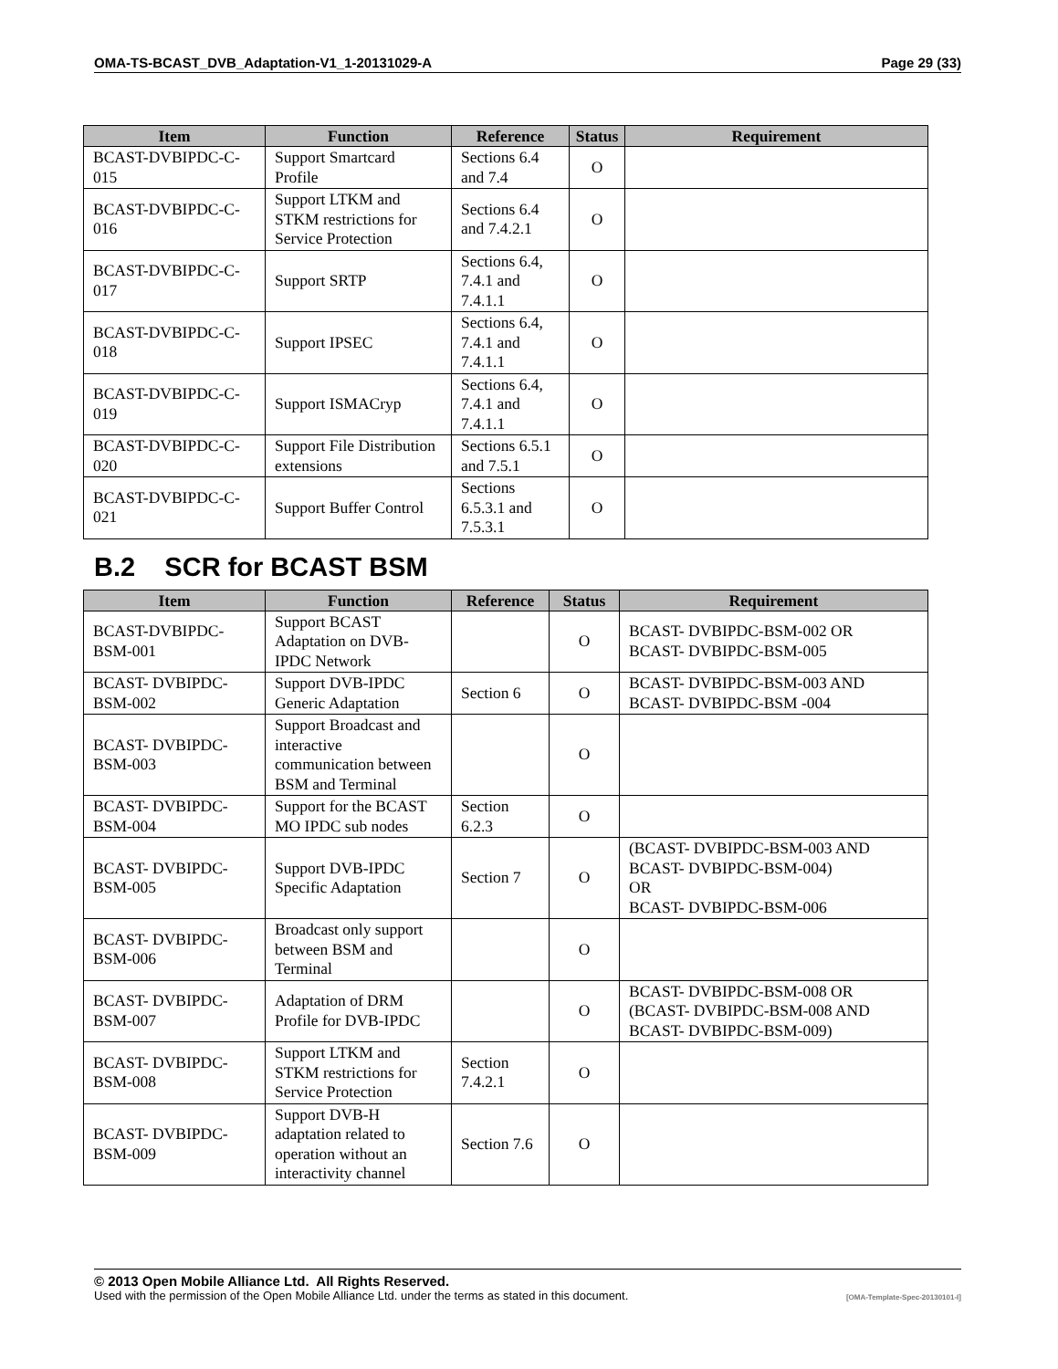OMA-TS-BCAST_DVB_Adaptation-V1_1-20131029-A Page 29 (33)
| Item | Function | Reference | Status | Requirement |
| --- | --- | --- | --- | --- |
| BCAST-DVBIPDC-C-015 | Support Smartcard Profile | Sections 6.4 and 7.4 | O | |
| BCAST-DVBIPDC-C-016 | Support LTKM and STKM restrictions for Service Protection | Sections 6.4 and 7.4.2.1 | O | |
| BCAST-DVBIPDC-C-017 | Support SRTP | Sections 6.4, 7.4.1 and 7.4.1.1 | O | |
| BCAST-DVBIPDC-C-018 | Support IPSEC | Sections 6.4, 7.4.1 and 7.4.1.1 | O | |
| BCAST-DVBIPDC-C-019 | Support ISMACryp | Sections 6.4, 7.4.1 and 7.4.1.1 | O | |
| BCAST-DVBIPDC-C-020 | Support File Distribution extensions | Sections 6.5.1 and 7.5.1 | O | |
| BCAST-DVBIPDC-C-021 | Support Buffer Control | Sections 6.5.3.1 and 7.5.3.1 | O | |
B.2 SCR for BCAST BSM
| Item | Function | Reference | Status | Requirement |
| --- | --- | --- | --- | --- |
| BCAST-DVBIPDC-BSM-001 | Support BCAST Adaptation on DVB-IPDC Network | | O | BCAST- DVBIPDC-BSM-002 OR BCAST- DVBIPDC-BSM-005 |
| BCAST- DVBIPDC-BSM-002 | Support DVB-IPDC Generic Adaptation | Section 6 | O | BCAST- DVBIPDC-BSM-003 AND BCAST- DVBIPDC-BSM -004 |
| BCAST- DVBIPDC-BSM-003 | Support Broadcast and interactive communication between BSM and Terminal | | O | |
| BCAST- DVBIPDC-BSM-004 | Support for the BCAST MO IPDC sub nodes | Section 6.2.3 | O | |
| BCAST- DVBIPDC-BSM-005 | Support DVB-IPDC Specific Adaptation | Section 7 | O | (BCAST- DVBIPDC-BSM-003 AND BCAST- DVBIPDC-BSM-004) OR BCAST- DVBIPDC-BSM-006 |
| BCAST- DVBIPDC-BSM-006 | Broadcast only support between BSM and Terminal | | O | |
| BCAST- DVBIPDC-BSM-007 | Adaptation of DRM Profile for DVB-IPDC | | O | BCAST- DVBIPDC-BSM-008 OR (BCAST- DVBIPDC-BSM-008 AND BCAST- DVBIPDC-BSM-009) |
| BCAST- DVBIPDC-BSM-008 | Support LTKM and STKM restrictions for Service Protection | Section 7.4.2.1 | O | |
| BCAST- DVBIPDC-BSM-009 | Support DVB-H adaptation related to operation without an interactivity channel | Section 7.6 | O | |
© 2013 Open Mobile Alliance Ltd. All Rights Reserved.
Used with the permission of the Open Mobile Alliance Ltd. under the terms as stated in this document. [OMA-Template-Spec-20130101-I]